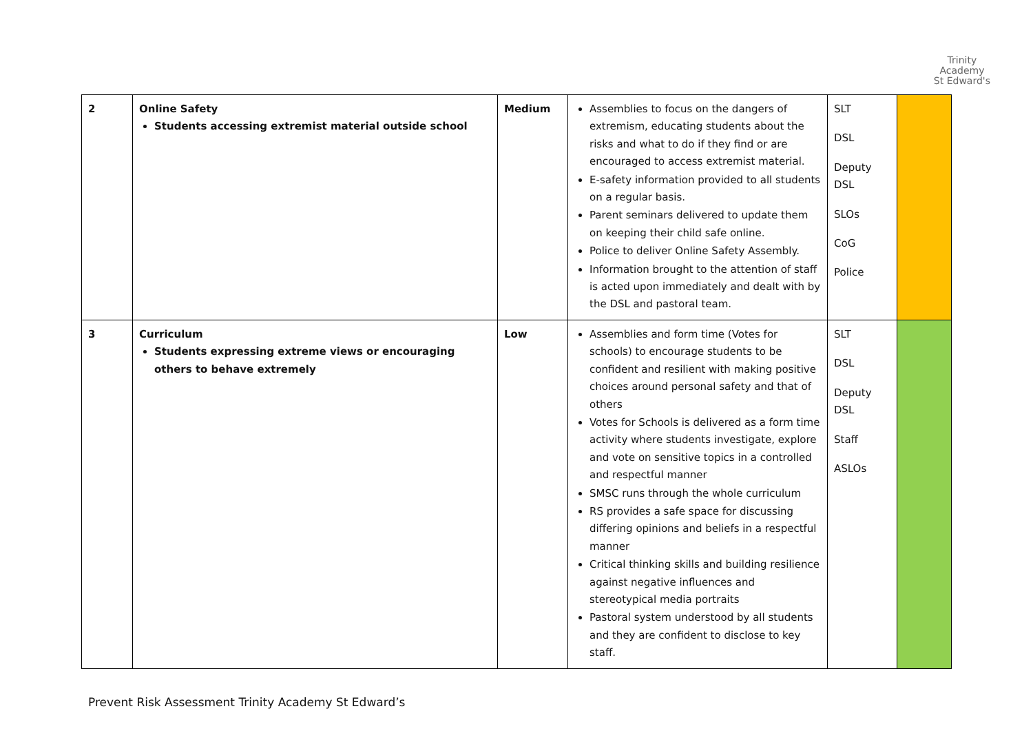Trinity
Academy
St Edward's
| 2 | Online Safety Students accessing extremist material outside school | Medium | Assemblies to focus on the dangers of extremism, educating students about the risks and what to do if they find or are encouraged to access extremist material. E-safety information provided to all students on a regular basis. Parent seminars delivered to update them on keeping their child safe online. Police to deliver Online Safety Assembly. Information brought to the attention of staff is acted upon immediately and dealt with by the DSL and pastoral team. | SLT DSL Deputy DSL SLOs CoG Police | |
| 3 | Curriculum Students expressing extreme views or encouraging others to behave extremely | Low | Assemblies and form time (Votes for schools) to encourage students to be confident and resilient with making positive choices around personal safety and that of others Votes for Schools is delivered as a form time activity where students investigate, explore and vote on sensitive topics in a controlled and respectful manner SMSC runs through the whole curriculum RS provides a safe space for discussing differing opinions and beliefs in a respectful manner Critical thinking skills and building resilience against negative influences and stereotypical media portraits Pastoral system understood by all students and they are confident to disclose to key staff. | SLT DSL Deputy DSL Staff ASLOs | |
Prevent Risk Assessment Trinity Academy St Edward’s